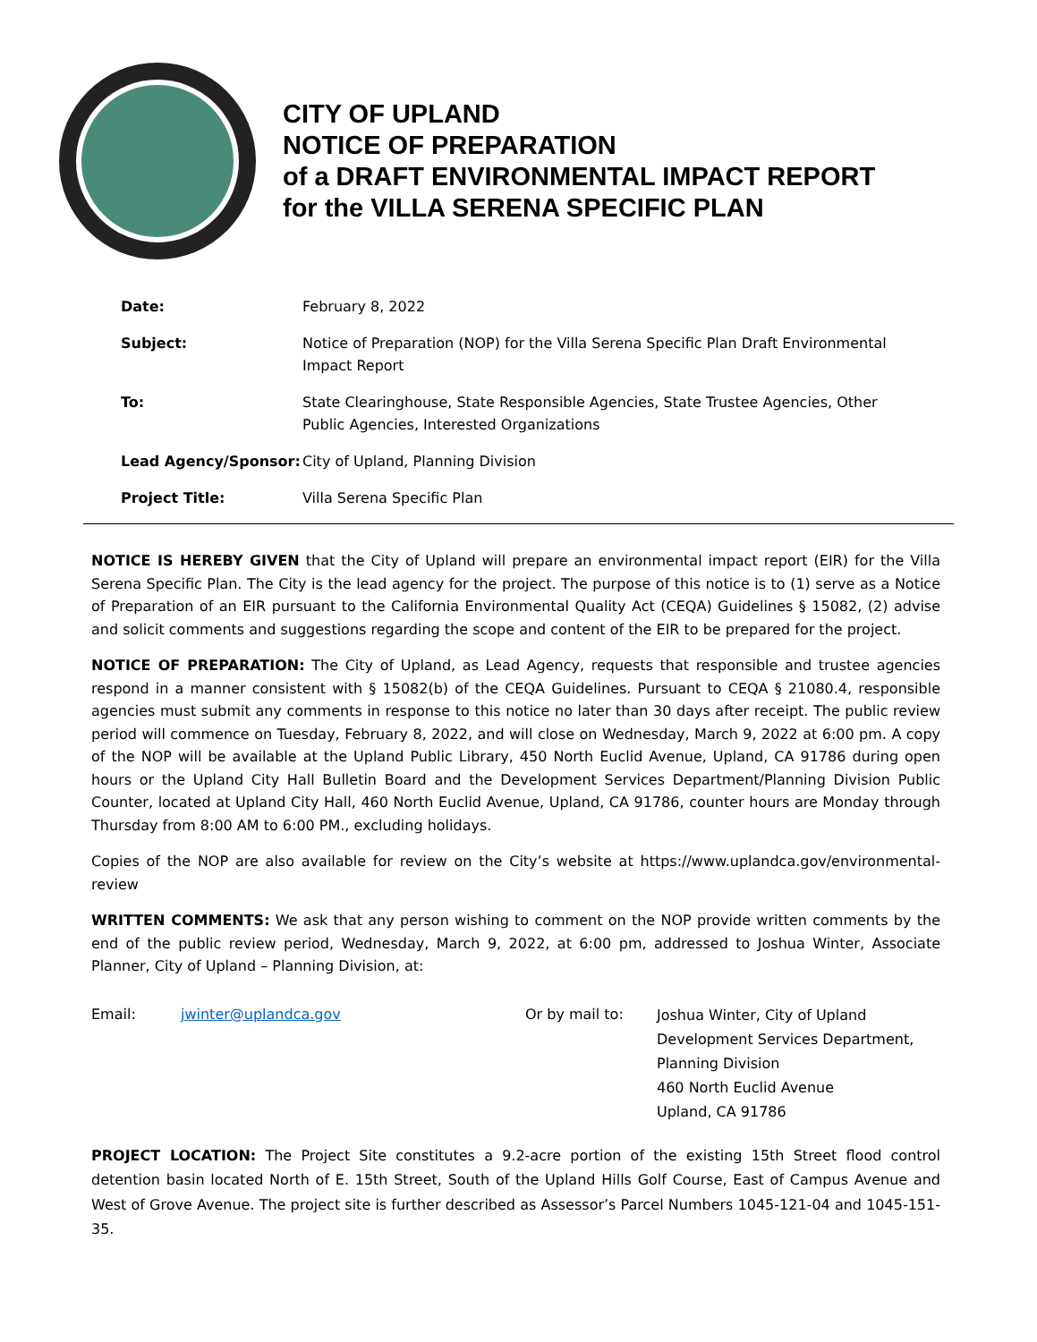CITY OF UPLAND
NOTICE OF PREPARATION
of a DRAFT ENVIRONMENTAL IMPACT REPORT
for the VILLA SERENA SPECIFIC PLAN
| Date: | February 8, 2022 |
| Subject: | Notice of Preparation (NOP) for the Villa Serena Specific Plan Draft Environmental Impact Report |
| To: | State Clearinghouse, State Responsible Agencies, State Trustee Agencies, Other Public Agencies, Interested Organizations |
| Lead Agency/Sponsor: | City of Upland, Planning Division |
| Project Title: | Villa Serena Specific Plan |
NOTICE IS HEREBY GIVEN that the City of Upland will prepare an environmental impact report (EIR) for the Villa Serena Specific Plan. The City is the lead agency for the project. The purpose of this notice is to (1) serve as a Notice of Preparation of an EIR pursuant to the California Environmental Quality Act (CEQA) Guidelines § 15082, (2) advise and solicit comments and suggestions regarding the scope and content of the EIR to be prepared for the project.
NOTICE OF PREPARATION: The City of Upland, as Lead Agency, requests that responsible and trustee agencies respond in a manner consistent with § 15082(b) of the CEQA Guidelines. Pursuant to CEQA § 21080.4, responsible agencies must submit any comments in response to this notice no later than 30 days after receipt. The public review period will commence on Tuesday, February 8, 2022, and will close on Wednesday, March 9, 2022 at 6:00 pm. A copy of the NOP will be available at the Upland Public Library, 450 North Euclid Avenue, Upland, CA 91786 during open hours or the Upland City Hall Bulletin Board and the Development Services Department/Planning Division Public Counter, located at Upland City Hall, 460 North Euclid Avenue, Upland, CA 91786, counter hours are Monday through Thursday from 8:00 AM to 6:00 PM., excluding holidays.
Copies of the NOP are also available for review on the City’s website at https://www.uplandca.gov/environmental-review
WRITTEN COMMENTS: We ask that any person wishing to comment on the NOP provide written comments by the end of the public review period, Wednesday, March 9, 2022, at 6:00 pm, addressed to Joshua Winter, Associate Planner, City of Upland – Planning Division, at:
Email: jwinter@uplandca.gov Or by mail to:
Joshua Winter, City of Upland
Development Services Department,
Planning Division
460 North Euclid Avenue
Upland, CA 91786
PROJECT LOCATION: The Project Site constitutes a 9.2-acre portion of the existing 15th Street flood control detention basin located North of E. 15th Street, South of the Upland Hills Golf Course, East of Campus Avenue and West of Grove Avenue. The project site is further described as Assessor’s Parcel Numbers 1045-121-04 and 1045-151-35.